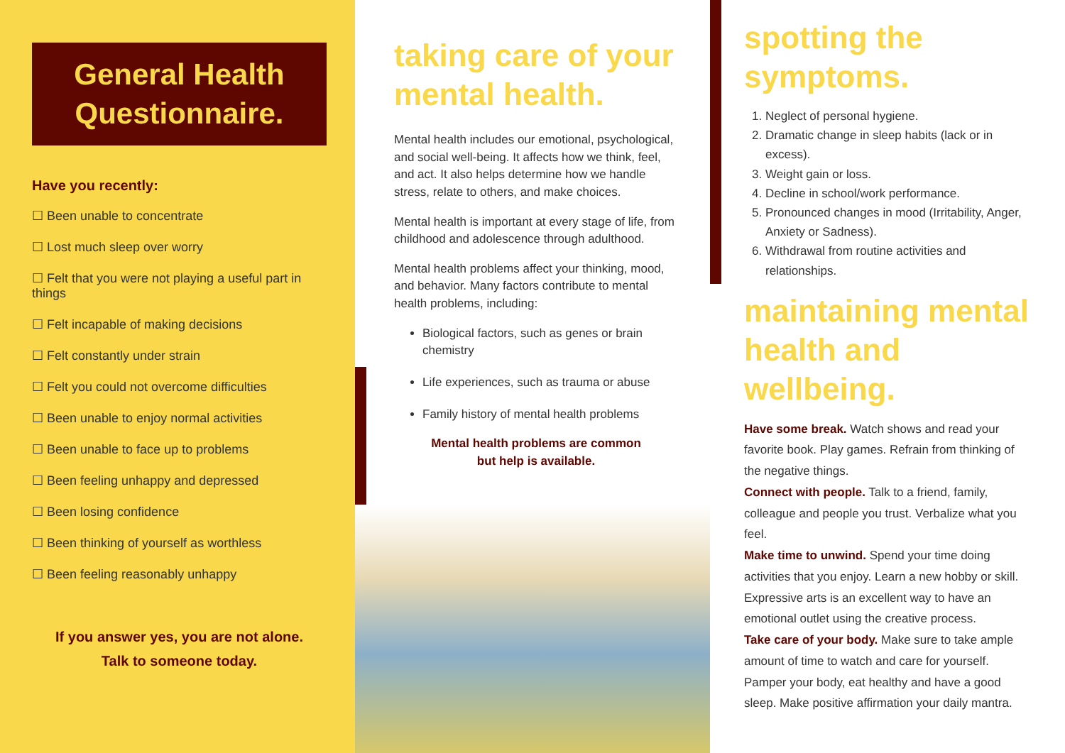General Health Questionnaire.
Have you recently:
☐ Been unable to concentrate
☐ Lost much sleep over worry
☐ Felt that you were not playing a useful part in things
☐ Felt incapable of making decisions
☐ Felt constantly under strain
☐ Felt you could not overcome difficulties
☐ Been unable to enjoy normal activities
☐ Been unable to face up to problems
☐ Been feeling unhappy and depressed
☐ Been losing confidence
☐ Been thinking of yourself as worthless
☐ Been feeling reasonably unhappy
If you answer yes, you are not alone.
Talk to someone today.
taking care of your mental health.
Mental health includes our emotional, psychological, and social well-being. It affects how we think, feel, and act. It also helps determine how we handle stress, relate to others, and make choices.
Mental health is important at every stage of life, from childhood and adolescence through adulthood.
Mental health problems affect your thinking, mood, and behavior. Many factors contribute to mental health problems, including:
Biological factors, such as genes or brain chemistry
Life experiences, such as trauma or abuse
Family history of mental health problems
Mental health problems are common
but help is available.
spotting the symptoms.
1. Neglect of personal hygiene.
2. Dramatic change in sleep habits (lack or in excess).
3. Weight gain or loss.
4. Decline in school/work performance.
5. Pronounced changes in mood (Irritability, Anger, Anxiety or Sadness).
6. Withdrawal from routine activities and relationships.
maintaining mental health and wellbeing.
Have some break. Watch shows and read your favorite book. Play games. Refrain from thinking of the negative things.
Connect with people. Talk to a friend, family, colleague and people you trust. Verbalize what you feel.
Make time to unwind. Spend your time doing activities that you enjoy. Learn a new hobby or skill. Expressive arts is an excellent way to have an emotional outlet using the creative process.
Take care of your body. Make sure to take ample amount of time to watch and care for yourself. Pamper your body, eat healthy and have a good sleep. Make positive affirmation your daily mantra.